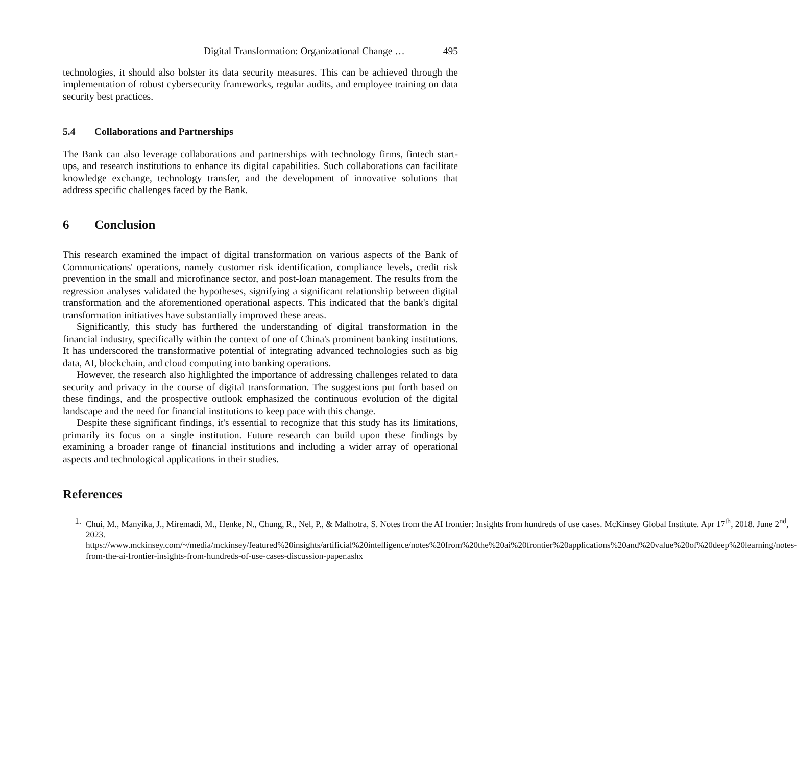Digital Transformation: Organizational Change … 495
technologies, it should also bolster its data security measures. This can be achieved through the implementation of robust cybersecurity frameworks, regular audits, and employee training on data security best practices.
5.4 Collaborations and Partnerships
The Bank can also leverage collaborations and partnerships with technology firms, fintech start-ups, and research institutions to enhance its digital capabilities. Such collaborations can facilitate knowledge exchange, technology transfer, and the development of innovative solutions that address specific challenges faced by the Bank.
6 Conclusion
This research examined the impact of digital transformation on various aspects of the Bank of Communications' operations, namely customer risk identification, compliance levels, credit risk prevention in the small and microfinance sector, and post-loan management. The results from the regression analyses validated the hypotheses, signifying a significant relationship between digital transformation and the aforementioned operational aspects. This indicated that the bank's digital transformation initiatives have substantially improved these areas.
Significantly, this study has furthered the understanding of digital transformation in the financial industry, specifically within the context of one of China's prominent banking institutions. It has underscored the transformative potential of integrating advanced technologies such as big data, AI, blockchain, and cloud computing into banking operations.
However, the research also highlighted the importance of addressing challenges related to data security and privacy in the course of digital transformation. The suggestions put forth based on these findings, and the prospective outlook emphasized the continuous evolution of the digital landscape and the need for financial institutions to keep pace with this change.
Despite these significant findings, it's essential to recognize that this study has its limitations, primarily its focus on a single institution. Future research can build upon these findings by examining a broader range of financial institutions and including a wider array of operational aspects and technological applications in their studies.
References
1. Chui, M., Manyika, J., Miremadi, M., Henke, N., Chung, R., Nel, P., & Malhotra, S. Notes from the AI frontier: Insights from hundreds of use cases. McKinsey Global Institute. Apr 17<sup>th</sup>, 2018. June 2<sup>nd</sup>, 2023. https://www.mckinsey.com/~/media/mckinsey/featured%20insights/artificial%20intelligence/notes%20from%20the%20ai%20frontier%20applications%20and%20value%20of%20deep%20learning/notes-from-the-ai-frontier-insights-from-hundreds-of-use-cases-discussion-paper.ashx